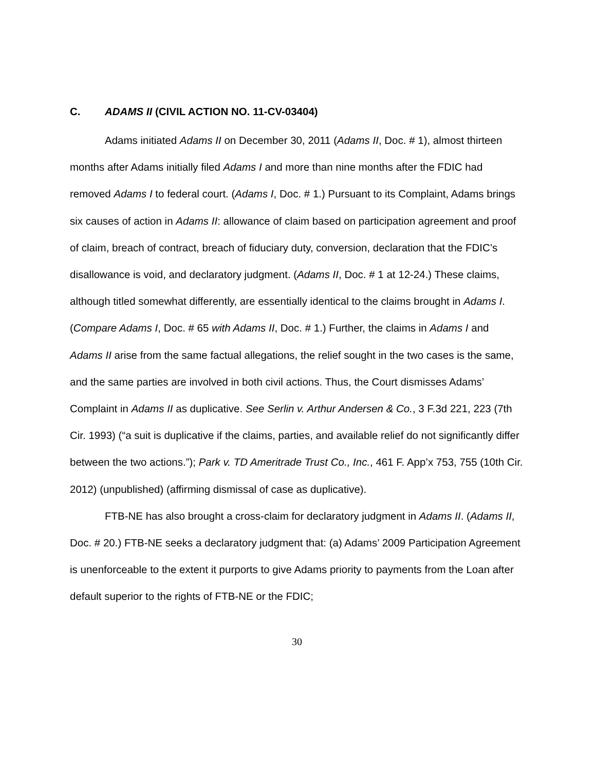C. ADAMS II (CIVIL ACTION NO. 11-CV-03404)
Adams initiated Adams II on December 30, 2011 (Adams II, Doc. # 1), almost thirteen months after Adams initially filed Adams I and more than nine months after the FDIC had removed Adams I to federal court. (Adams I, Doc. # 1.) Pursuant to its Complaint, Adams brings six causes of action in Adams II: allowance of claim based on participation agreement and proof of claim, breach of contract, breach of fiduciary duty, conversion, declaration that the FDIC’s disallowance is void, and declaratory judgment. (Adams II, Doc. # 1 at 12-24.) These claims, although titled somewhat differently, are essentially identical to the claims brought in Adams I. (Compare Adams I, Doc. # 65 with Adams II, Doc. # 1.) Further, the claims in Adams I and Adams II arise from the same factual allegations, the relief sought in the two cases is the same, and the same parties are involved in both civil actions. Thus, the Court dismisses Adams’ Complaint in Adams II as duplicative. See Serlin v. Arthur Andersen & Co., 3 F.3d 221, 223 (7th Cir. 1993) (“a suit is duplicative if the claims, parties, and available relief do not significantly differ between the two actions.”); Park v. TD Ameritrade Trust Co., Inc., 461 F. App’x 753, 755 (10th Cir. 2012) (unpublished) (affirming dismissal of case as duplicative).
FTB-NE has also brought a cross-claim for declaratory judgment in Adams II. (Adams II, Doc. # 20.) FTB-NE seeks a declaratory judgment that: (a) Adams’ 2009 Participation Agreement is unenforceable to the extent it purports to give Adams priority to payments from the Loan after default superior to the rights of FTB-NE or the FDIC;
30